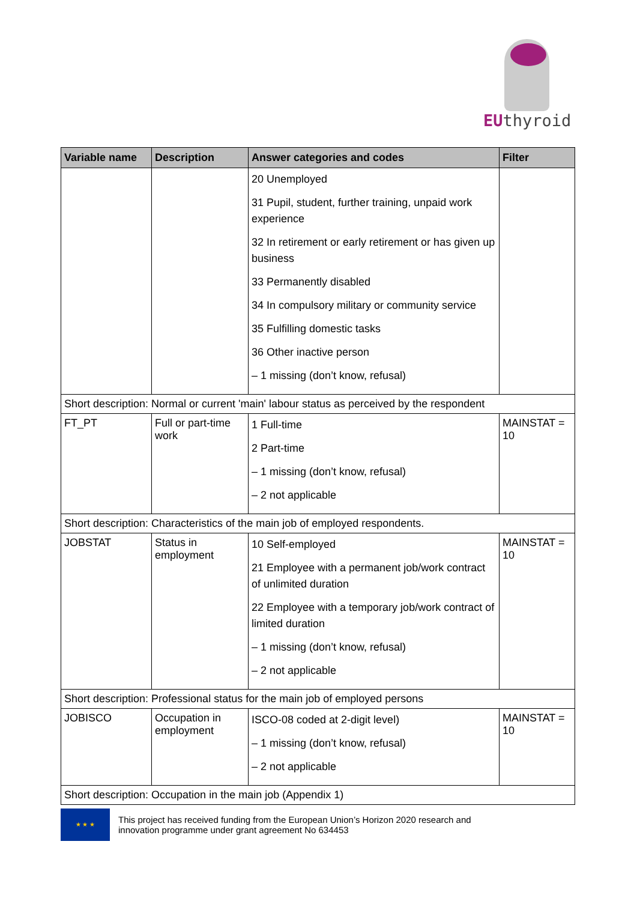EUthyroid
| Variable name | Description | Answer categories and codes | Filter |
| --- | --- | --- | --- |
| | | 20 Unemployed 31 Pupil, student, further training, unpaid work experience 32 In retirement or early retirement or has given up business 33 Permanently disabled 34 In compulsory military or community service 35 Fulfilling domestic tasks 36 Other inactive person – 1 missing (don’t know, refusal) | |
| Short description: Normal or current 'main' labour status as perceived by the respondent | | | |
| FT_PT | Full or part-time work | 1 Full-time 2 Part-time – 1 missing (don’t know, refusal) – 2 not applicable | MAINSTAT = 10 |
| Short description: Characteristics of the main job of employed respondents. | | | |
| JOBSTAT | Status in employment | 10 Self-employed 21 Employee with a permanent job/work contract of unlimited duration 22 Employee with a temporary job/work contract of limited duration – 1 missing (don’t know, refusal) – 2 not applicable | MAINSTAT = 10 |
| Short description: Professional status for the main job of employed persons | | | |
| JOBISCO | Occupation in employment | ISCO-08 coded at 2-digit level) – 1 missing (don’t know, refusal) – 2 not applicable | MAINSTAT = 10 |
| Short description: Occupation in the main job (Appendix 1) | | | |
★ ★ ★
This project has received funding from the European Union’s Horizon 2020 research and
innovation programme under grant agreement No 634453